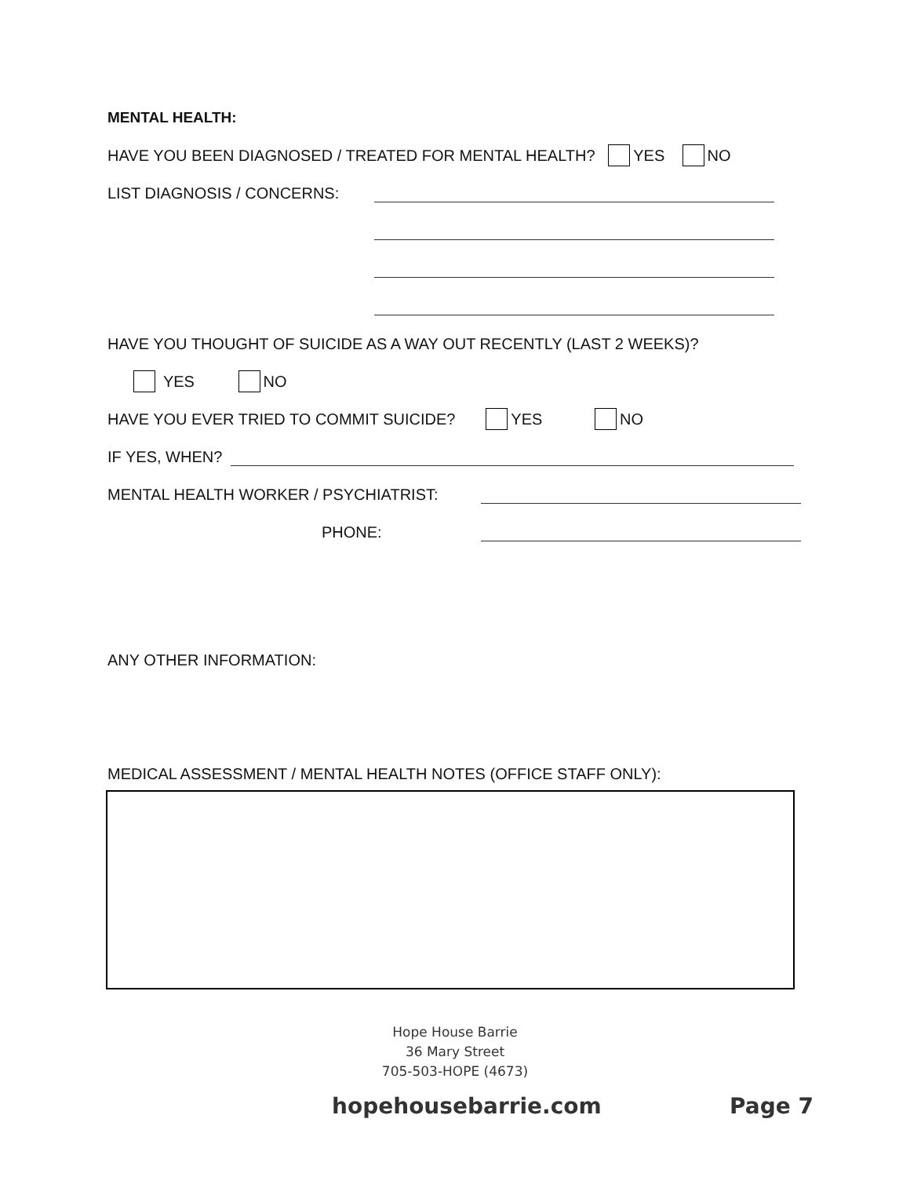MENTAL HEALTH:
HAVE YOU BEEN DIAGNOSED / TREATED FOR MENTAL HEALTH? YES NO
LIST DIAGNOSIS / CONCERNS:
HAVE YOU THOUGHT OF SUICIDE AS A WAY OUT RECENTLY (LAST 2 WEEKS)?
YES NO
HAVE YOU EVER TRIED TO COMMIT SUICIDE? YES NO
IF YES, WHEN?
MENTAL HEALTH WORKER / PSYCHIATRIST:
PHONE:
ANY OTHER INFORMATION:
MEDICAL ASSESSMENT / MENTAL HEALTH NOTES (OFFICE STAFF ONLY):
Hope House Barrie
36 Mary Street
705-503-HOPE (4673)
hopehousebarrie.com Page 7